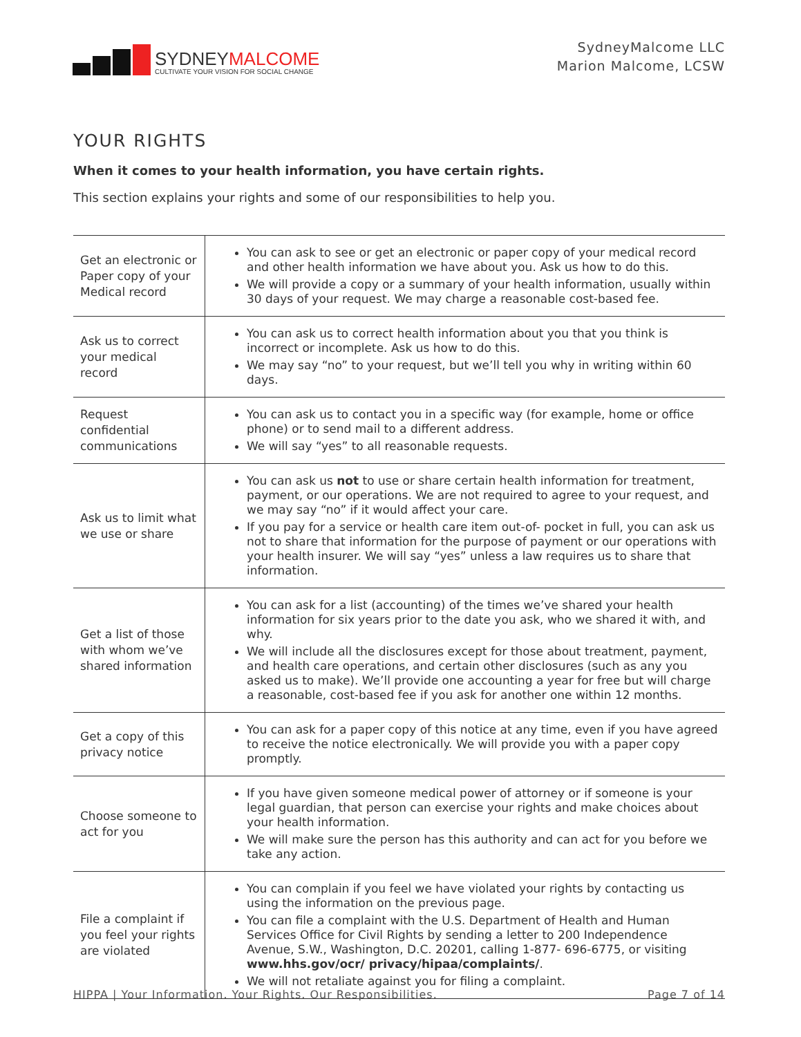SYDNEYMALCOME
CULTIVATE YOUR VISION FOR SOCIAL CHANGE
SydneyMalcome LLC
Marion Malcome, LCSW
YOUR RIGHTS
When it comes to your health information, you have certain rights.
This section explains your rights and some of our responsibilities to help you.
| Get an electronic or Paper copy of your Medical record | You can ask to see or get an electronic or paper copy of your medical record and other health information we have about you. Ask us how to do this. We will provide a copy or a summary of your health information, usually within 30 days of your request. We may charge a reasonable cost-based fee. |
| Ask us to correct your medical record | You can ask us to correct health information about you that you think is incorrect or incomplete. Ask us how to do this. We may say “no” to your request, but we’ll tell you why in writing within 60 days. |
| Request confidential communications | You can ask us to contact you in a specific way (for example, home or office phone) or to send mail to a different address. We will say “yes” to all reasonable requests. |
| Ask us to limit what we use or share | You can ask us not to use or share certain health information for treatment, payment, or our operations. We are not required to agree to your request, and we may say “no” if it would affect your care. If you pay for a service or health care item out-of- pocket in full, you can ask us not to share that information for the purpose of payment or our operations with your health insurer. We will say “yes” unless a law requires us to share that information. |
| Get a list of those with whom we’ve shared information | You can ask for a list (accounting) of the times we’ve shared your health information for six years prior to the date you ask, who we shared it with, and why. We will include all the disclosures except for those about treatment, payment, and health care operations, and certain other disclosures (such as any you asked us to make). We’ll provide one accounting a year for free but will charge a reasonable, cost-based fee if you ask for another one within 12 months. |
| Get a copy of this privacy notice | You can ask for a paper copy of this notice at any time, even if you have agreed to receive the notice electronically. We will provide you with a paper copy promptly. |
| Choose someone to act for you | If you have given someone medical power of attorney or if someone is your legal guardian, that person can exercise your rights and make choices about your health information. We will make sure the person has this authority and can act for you before we take any action. |
| File a complaint if you feel your rights are violated | You can complain if you feel we have violated your rights by contacting us using the information on the previous page. You can file a complaint with the U.S. Department of Health and Human Services Office for Civil Rights by sending a letter to 200 Independence Avenue, S.W., Washington, D.C. 20201, calling 1-877- 696-6775, or visiting www.hhs.gov/ocr/ privacy/hipaa/complaints/ . We will not retaliate against you for filing a complaint. |
HIPPA | Your Information. Your Rights. Our Responsibilities. Page 7 of 14